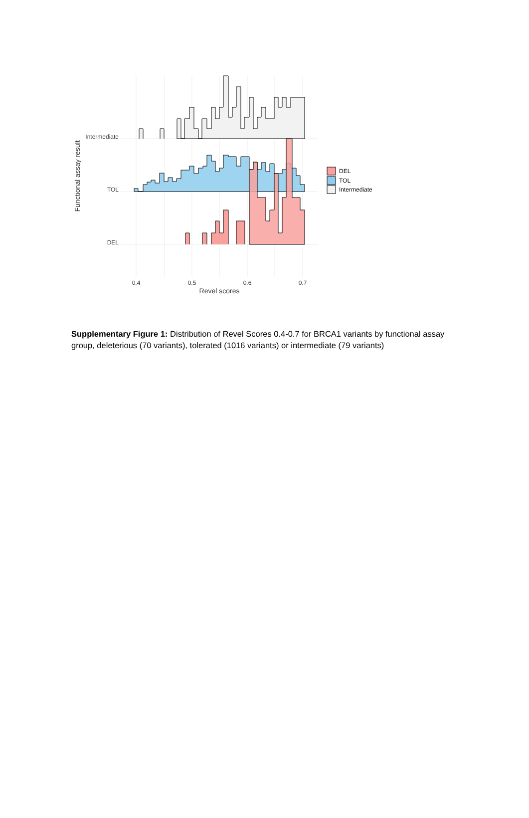Intermediate
TOL
DEL
0.4
0.5
0.6
0.7
Revel scores
Functional assay result
DEL
TOL
Intermediate
Supplementary Figure 1: Distribution of Revel Scores 0.4-0.7 for BRCA1 variants by functional assay group, deleterious (70 variants), tolerated (1016 variants) or intermediate (79 variants)